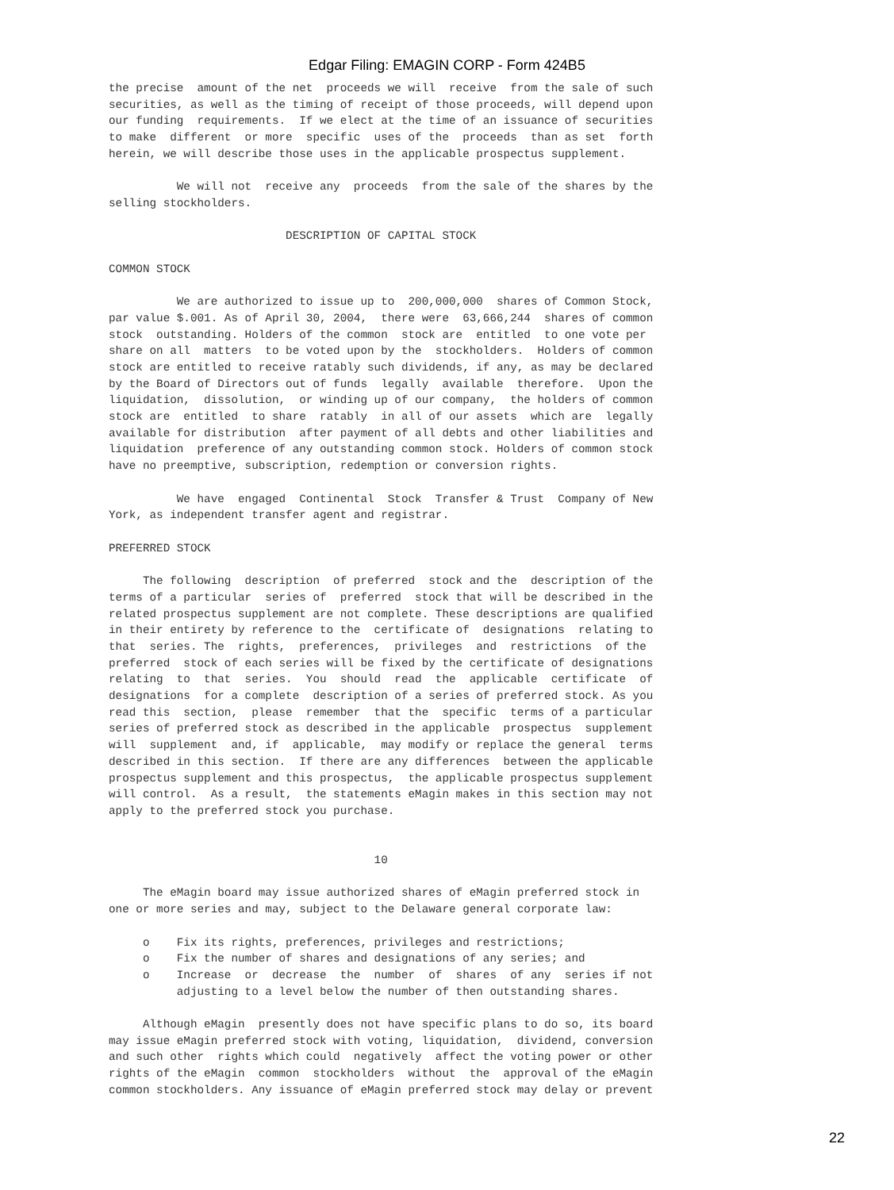Edgar Filing: EMAGIN CORP - Form 424B5
the precise  amount of the net  proceeds we will  receive  from the sale of such
securities, as well as the timing of receipt of those proceeds, will depend upon
our funding  requirements.  If we elect at the time of an issuance of securities
to make  different  or more  specific  uses of the  proceeds  than as set  forth
herein, we will describe those uses in the applicable prospectus supplement.

          We will not  receive any  proceeds  from the sale of the shares by the
selling stockholders.

                          DESCRIPTION OF CAPITAL STOCK

COMMON STOCK

          We are authorized to issue up to  200,000,000  shares of Common Stock,
par value $.001. As of April 30, 2004,  there were  63,666,244  shares of common
stock  outstanding. Holders of the common  stock are  entitled  to one vote per
share on all  matters  to be voted upon by the  stockholders.  Holders of common
stock are entitled to receive ratably such dividends, if any, as may be declared
by the Board of Directors out of funds  legally  available  therefore.  Upon the
liquidation,  dissolution,  or winding up of our company,  the holders of common
stock are  entitled  to share  ratably  in all of our assets  which are  legally
available for distribution  after payment of all debts and other liabilities and
liquidation  preference of any outstanding common stock. Holders of common stock
have no preemptive, subscription, redemption or conversion rights.

          We have  engaged  Continental  Stock  Transfer & Trust  Company of New
York, as independent transfer agent and registrar.

PREFERRED STOCK

     The following  description  of preferred  stock and the  description of the
terms of a particular  series of  preferred  stock that will be described in the
related prospectus supplement are not complete. These descriptions are qualified
in their entirety by reference to the  certificate of  designations  relating to
that  series. The  rights,  preferences,  privileges  and  restrictions  of the
preferred  stock of each series will be fixed by the certificate of designations
relating  to  that  series.  You  should  read  the  applicable  certificate  of
designations  for a complete  description of a series of preferred stock. As you
read this  section,  please  remember  that the  specific  terms of a particular
series of preferred stock as described in the applicable  prospectus  supplement
will  supplement  and, if  applicable,  may modify or replace the general  terms
described in this section.  If there are any differences  between the applicable
prospectus supplement and this prospectus,  the applicable prospectus supplement
will control.  As a result,  the statements eMagin makes in this section may not
apply to the preferred stock you purchase.


                                       10

     The eMagin board may issue authorized shares of eMagin preferred stock in
one or more series and may, subject to the Delaware general corporate law:

     o    Fix its rights, preferences, privileges and restrictions;
     o    Fix the number of shares and designations of any series; and
     o    Increase  or  decrease  the  number  of  shares  of any  series if not
          adjusting to a level below the number of then outstanding shares.

     Although eMagin  presently does not have specific plans to do so, its board
may issue eMagin preferred stock with voting, liquidation,  dividend, conversion
and such other  rights which could  negatively  affect the voting power or other
rights of the eMagin  common  stockholders  without  the  approval of the eMagin
common stockholders. Any issuance of eMagin preferred stock may delay or prevent
22